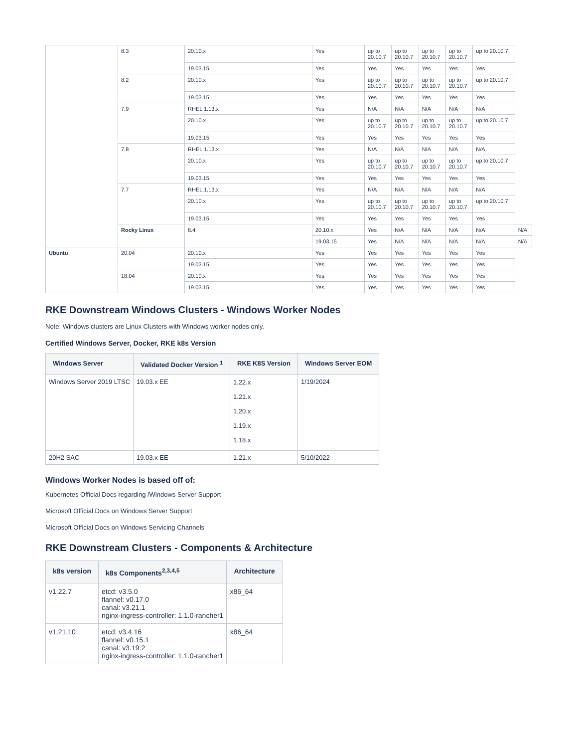| | 8.3 | 20.10.x | Yes | up to 20.10.7 | up to 20.10.7 | up to 20.10.7 | up to 20.10.7 | up to 20.10.7 | |
| | | 19.03.15 | Yes | Yes | Yes | Yes | Yes | Yes | |
| | 8.2 | 20.10.x | Yes | up to 20.10.7 | up to 20.10.7 | up to 20.10.7 | up to 20.10.7 | up to 20.10.7 | |
| | | 19.03.15 | Yes | Yes | Yes | Yes | Yes | Yes | |
| | 7.9 | RHEL 1.13.x | Yes | N/A | N/A | N/A | N/A | N/A | |
| | | 20.10.x | Yes | up to 20.10.7 | up to 20.10.7 | up to 20.10.7 | up to 20.10.7 | up to 20.10.7 | |
| | | 19.03.15 | Yes | Yes | Yes | Yes | Yes | Yes | |
| | 7.8 | RHEL 1.13.x | Yes | N/A | N/A | N/A | N/A | N/A | |
| | | 20.10.x | Yes | up to 20.10.7 | up to 20.10.7 | up to 20.10.7 | up to 20.10.7 | up to 20.10.7 | |
| | | 19.03.15 | Yes | Yes | Yes | Yes | Yes | Yes | |
| | 7.7 | RHEL 1.13.x | Yes | N/A | N/A | N/A | N/A | N/A | |
| | | 20.10.x | Yes | up to 20.10.7 | up to 20.10.7 | up to 20.10.7 | up to 20.10.7 | up to 20.10.7 | |
| | | 19.03.15 | Yes | Yes | Yes | Yes | Yes | Yes | |
| | Rocky Linux | 8.4 | 20.10.x | Yes | N/A | N/A | N/A | N/A | N/A |
| | | | 19.03.15 | Yes | N/A | N/A | N/A | N/A | N/A |
| Ubuntu | 20.04 | 20.10.x | Yes | Yes | Yes | Yes | Yes | Yes | |
| | | 19.03.15 | Yes | Yes | Yes | Yes | Yes | Yes | |
| | 18.04 | 20.10.x | Yes | Yes | Yes | Yes | Yes | Yes | |
| | | 19.03.15 | Yes | Yes | Yes | Yes | Yes | Yes | |
RKE Downstream Windows Clusters - Windows Worker Nodes
Note: Windows clusters are Linux Clusters with Windows worker nodes only.
Certified Windows Server, Docker, RKE k8s Version
| Windows Server | Validated Docker Version <sup>1</sup> | RKE K8S Version | Windows Server EOM |
| --- | --- | --- | --- |
| Windows Server 2019 LTSC | 19.03.x EE | 1.22.x 1.21.x 1.20.x 1.19.x 1.18.x | 1/19/2024 |
| 20H2 SAC | 19.03.x EE | 1.21.x | 5/10/2022 |
Windows Worker Nodes is based off of:
Kubernetes Official Docs regarding /Windows Server Support
Microsoft Official Docs on Windows Server Support
Microsoft Official Docs on Windows Servicing Channels
RKE Downstream Clusters - Components & Architecture
| k8s version | k8s Components<sup>2,3,4,5</sup> | Architecture |
| --- | --- | --- |
| v1.22.7 | etcd: v3.5.0 flannel: v0.17.0 canal: v3.21.1 nginx-ingress-controller: 1.1.0-rancher1 | x86_64 |
| v1.21.10 | etcd: v3.4.16 flannel: v0.15.1 canal: v3.19.2 nginx-ingress-controller: 1.1.0-rancher1 | x86_64 |